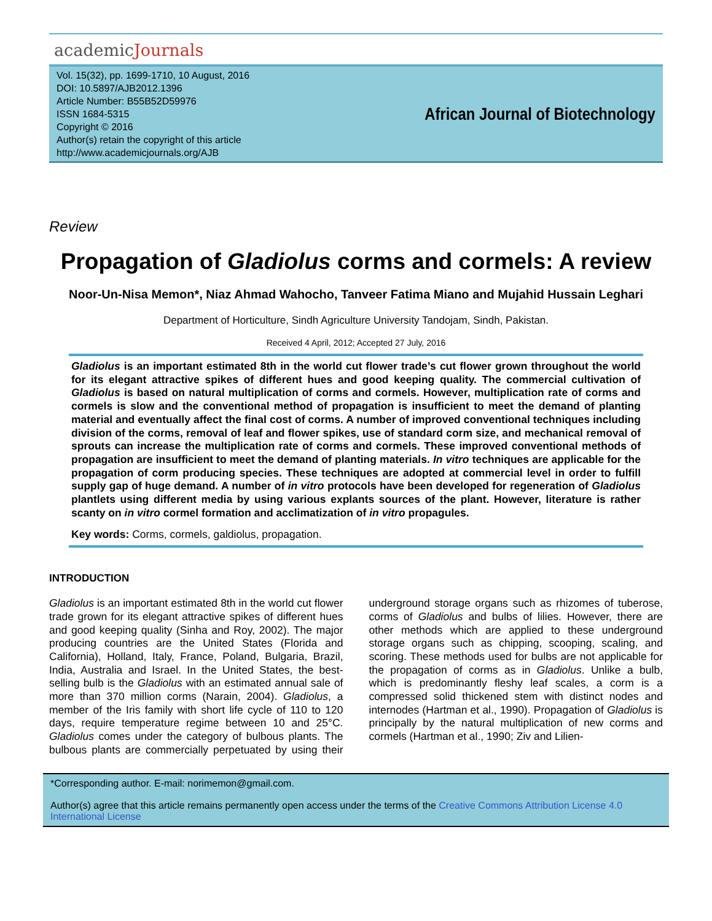academicJournals
Vol. 15(32), pp. 1699-1710, 10 August, 2016
DOI: 10.5897/AJB2012.1396
Article Number: B55B52D59976
ISSN 1684-5315
Copyright © 2016
Author(s) retain the copyright of this article
http://www.academicjournals.org/AJB
African Journal of Biotechnology
Review
Propagation of Gladiolus corms and cormels: A review
Noor-Un-Nisa Memon*, Niaz Ahmad Wahocho, Tanveer Fatima Miano and Mujahid Hussain Leghari
Department of Horticulture, Sindh Agriculture University Tandojam, Sindh, Pakistan.
Received 4 April, 2012; Accepted 27 July, 2016
Gladiolus is an important estimated 8th in the world cut flower trade’s cut flower grown throughout the world for its elegant attractive spikes of different hues and good keeping quality. The commercial cultivation of Gladiolus is based on natural multiplication of corms and cormels. However, multiplication rate of corms and cormels is slow and the conventional method of propagation is insufficient to meet the demand of planting material and eventually affect the final cost of corms. A number of improved conventional techniques including division of the corms, removal of leaf and flower spikes, use of standard corm size, and mechanical removal of sprouts can increase the multiplication rate of corms and cormels. These improved conventional methods of propagation are insufficient to meet the demand of planting materials. In vitro techniques are applicable for the propagation of corm producing species. These techniques are adopted at commercial level in order to fulfill supply gap of huge demand. A number of in vitro protocols have been developed for regeneration of Gladiolus plantlets using different media by using various explants sources of the plant. However, literature is rather scanty on in vitro cormel formation and acclimatization of in vitro propagules.
Key words: Corms, cormels, galdiolus, propagation.
INTRODUCTION
Gladiolus is an important estimated 8th in the world cut flower trade grown for its elegant attractive spikes of different hues and good keeping quality (Sinha and Roy, 2002). The major producing countries are the United States (Florida and California), Holland, Italy, France, Poland, Bulgaria, Brazil, India, Australia and Israel. In the United States, the best-selling bulb is the Gladiolus with an estimated annual sale of more than 370 million corms (Narain, 2004). Gladiolus, a member of the Iris family with short life cycle of 110 to 120 days, require temperature regime between 10 and 25°C. Gladiolus comes under the category of bulbous plants. The bulbous plants are commercially perpetuated by using their underground storage organs such as rhizomes of tuberose, corms of Gladiolus and bulbs of lilies. However, there are other methods which are applied to these underground storage organs such as chipping, scooping, scaling, and scoring. These methods used for bulbs are not applicable for the propagation of corms as in Gladiolus. Unlike a bulb, which is predominantly fleshy leaf scales, a corm is a compressed solid thickened stem with distinct nodes and internodes (Hartman et al., 1990). Propagation of Gladiolus is principally by the natural multiplication of new corms and cormels (Hartman et al., 1990; Ziv and Lilien-
*Corresponding author. E-mail: norimemon@gmail.com.
Author(s) agree that this article remains permanently open access under the terms of the Creative Commons Attribution License 4.0 International License